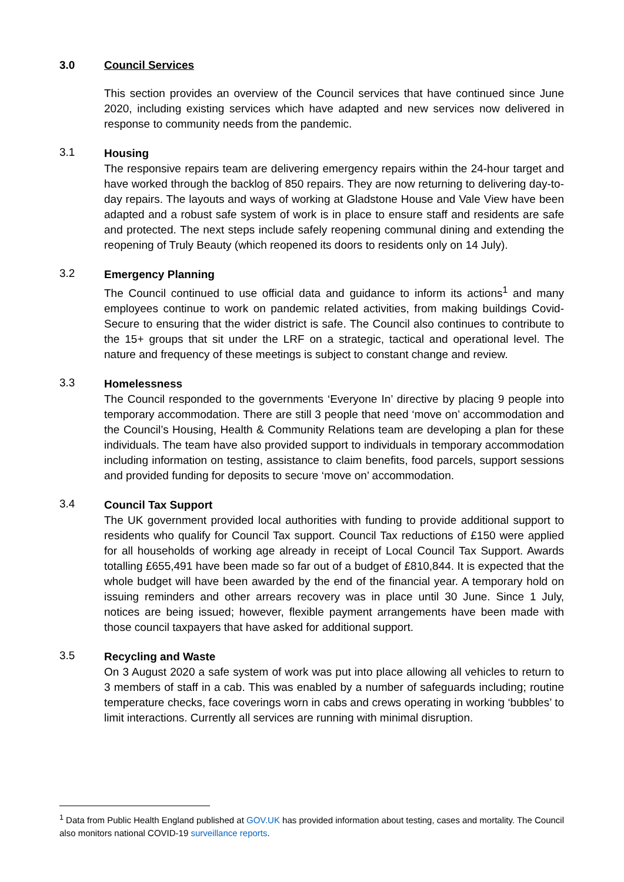3.0 Council Services
This section provides an overview of the Council services that have continued since June 2020, including existing services which have adapted and new services now delivered in response to community needs from the pandemic.
3.1
Housing
The responsive repairs team are delivering emergency repairs within the 24-hour target and have worked through the backlog of 850 repairs. They are now returning to delivering day-to-day repairs. The layouts and ways of working at Gladstone House and Vale View have been adapted and a robust safe system of work is in place to ensure staff and residents are safe and protected. The next steps include safely reopening communal dining and extending the reopening of Truly Beauty (which reopened its doors to residents only on 14 July).
3.2
Emergency Planning
The Council continued to use official data and guidance to inform its actions<sup>1</sup> and many employees continue to work on pandemic related activities, from making buildings Covid-Secure to ensuring that the wider district is safe. The Council also continues to contribute to the 15+ groups that sit under the LRF on a strategic, tactical and operational level. The nature and frequency of these meetings is subject to constant change and review.
3.3
Homelessness
The Council responded to the governments ‘Everyone In’ directive by placing 9 people into temporary accommodation. There are still 3 people that need ‘move on’ accommodation and the Council’s Housing, Health & Community Relations team are developing a plan for these individuals. The team have also provided support to individuals in temporary accommodation including information on testing, assistance to claim benefits, food parcels, support sessions and provided funding for deposits to secure ‘move on’ accommodation.
3.4
Council Tax Support
The UK government provided local authorities with funding to provide additional support to residents who qualify for Council Tax support. Council Tax reductions of £150 were applied for all households of working age already in receipt of Local Council Tax Support. Awards totalling £655,491 have been made so far out of a budget of £810,844. It is expected that the whole budget will have been awarded by the end of the financial year. A temporary hold on issuing reminders and other arrears recovery was in place until 30 June. Since 1 July, notices are being issued; however, flexible payment arrangements have been made with those council taxpayers that have asked for additional support.
3.5
Recycling and Waste
On 3 August 2020 a safe system of work was put into place allowing all vehicles to return to 3 members of staff in a cab. This was enabled by a number of safeguards including; routine temperature checks, face coverings worn in cabs and crews operating in working ‘bubbles’ to limit interactions. Currently all services are running with minimal disruption.
<sup>1</sup> Data from Public Health England published at GOV.UK has provided information about testing, cases and mortality. The Council also monitors national COVID-19 surveillance reports.